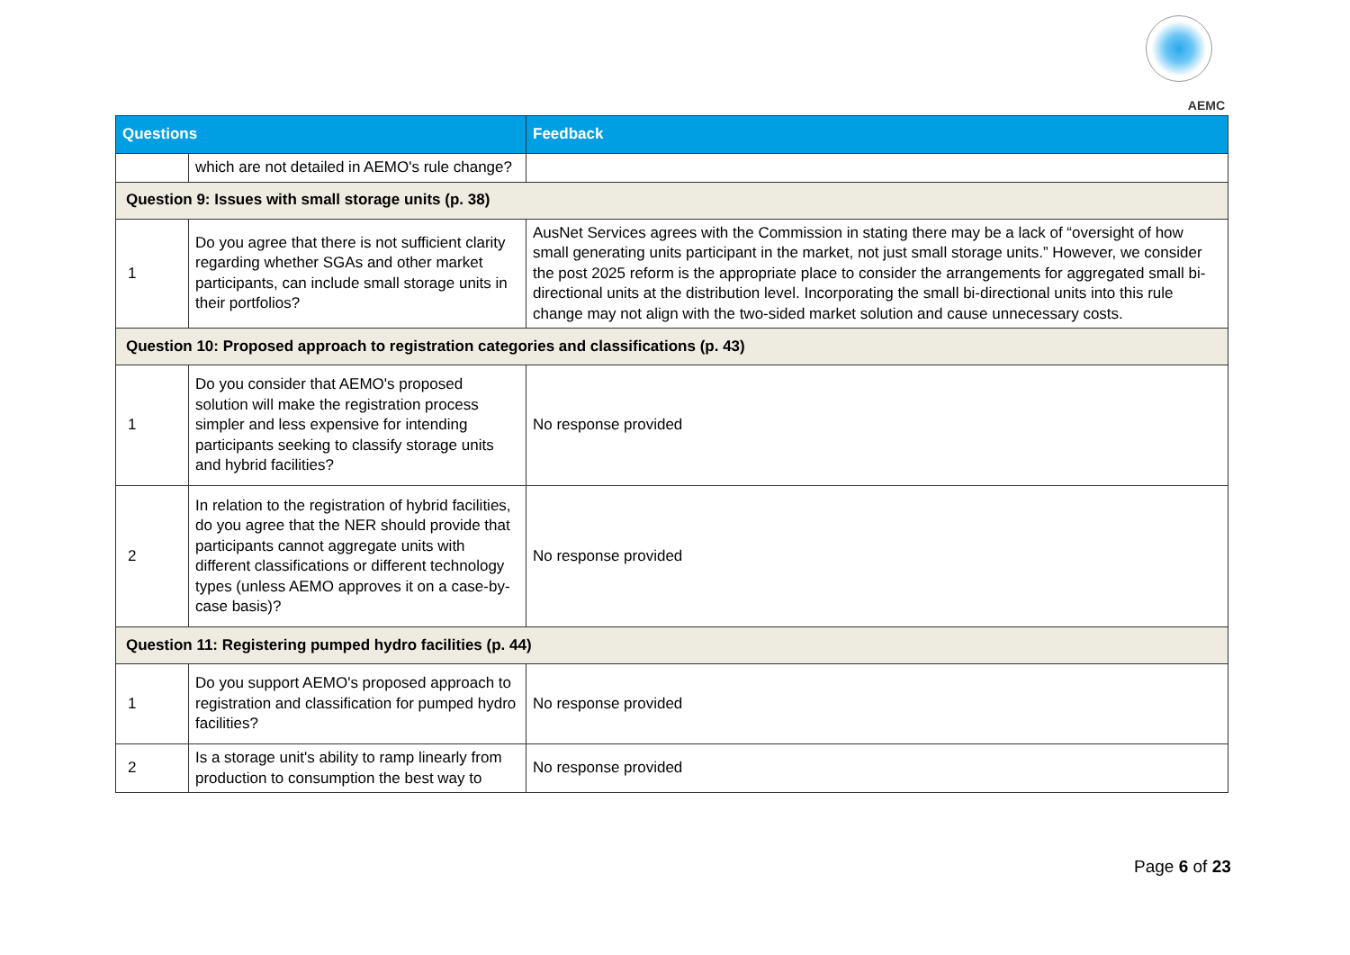AEMC
| Questions | | Feedback |
| --- | --- | --- |
| | which are not detailed in AEMO's rule change? | |
| Question 9: Issues with small storage units (p. 38) | | |
| 1 | Do you agree that there is not sufficient clarity regarding whether SGAs and other market participants, can include small storage units in their portfolios? | AusNet Services agrees with the Commission in stating there may be a lack of “oversight of how small generating units participant in the market, not just small storage units.” However, we consider the post 2025 reform is the appropriate place to consider the arrangements for aggregated small bi-directional units at the distribution level. Incorporating the small bi-directional units into this rule change may not align with the two-sided market solution and cause unnecessary costs. |
| Question 10: Proposed approach to registration categories and classifications (p. 43) | | |
| 1 | Do you consider that AEMO's proposed solution will make the registration process simpler and less expensive for intending participants seeking to classify storage units and hybrid facilities? | No response provided |
| 2 | In relation to the registration of hybrid facilities, do you agree that the NER should provide that participants cannot aggregate units with different classifications or different technology types (unless AEMO approves it on a case-by-case basis)? | No response provided |
| Question 11: Registering pumped hydro facilities (p. 44) | | |
| 1 | Do you support AEMO's proposed approach to registration and classification for pumped hydro facilities? | No response provided |
| 2 | Is a storage unit's ability to ramp linearly from production to consumption the best way to | No response provided |
Page 6 of 23